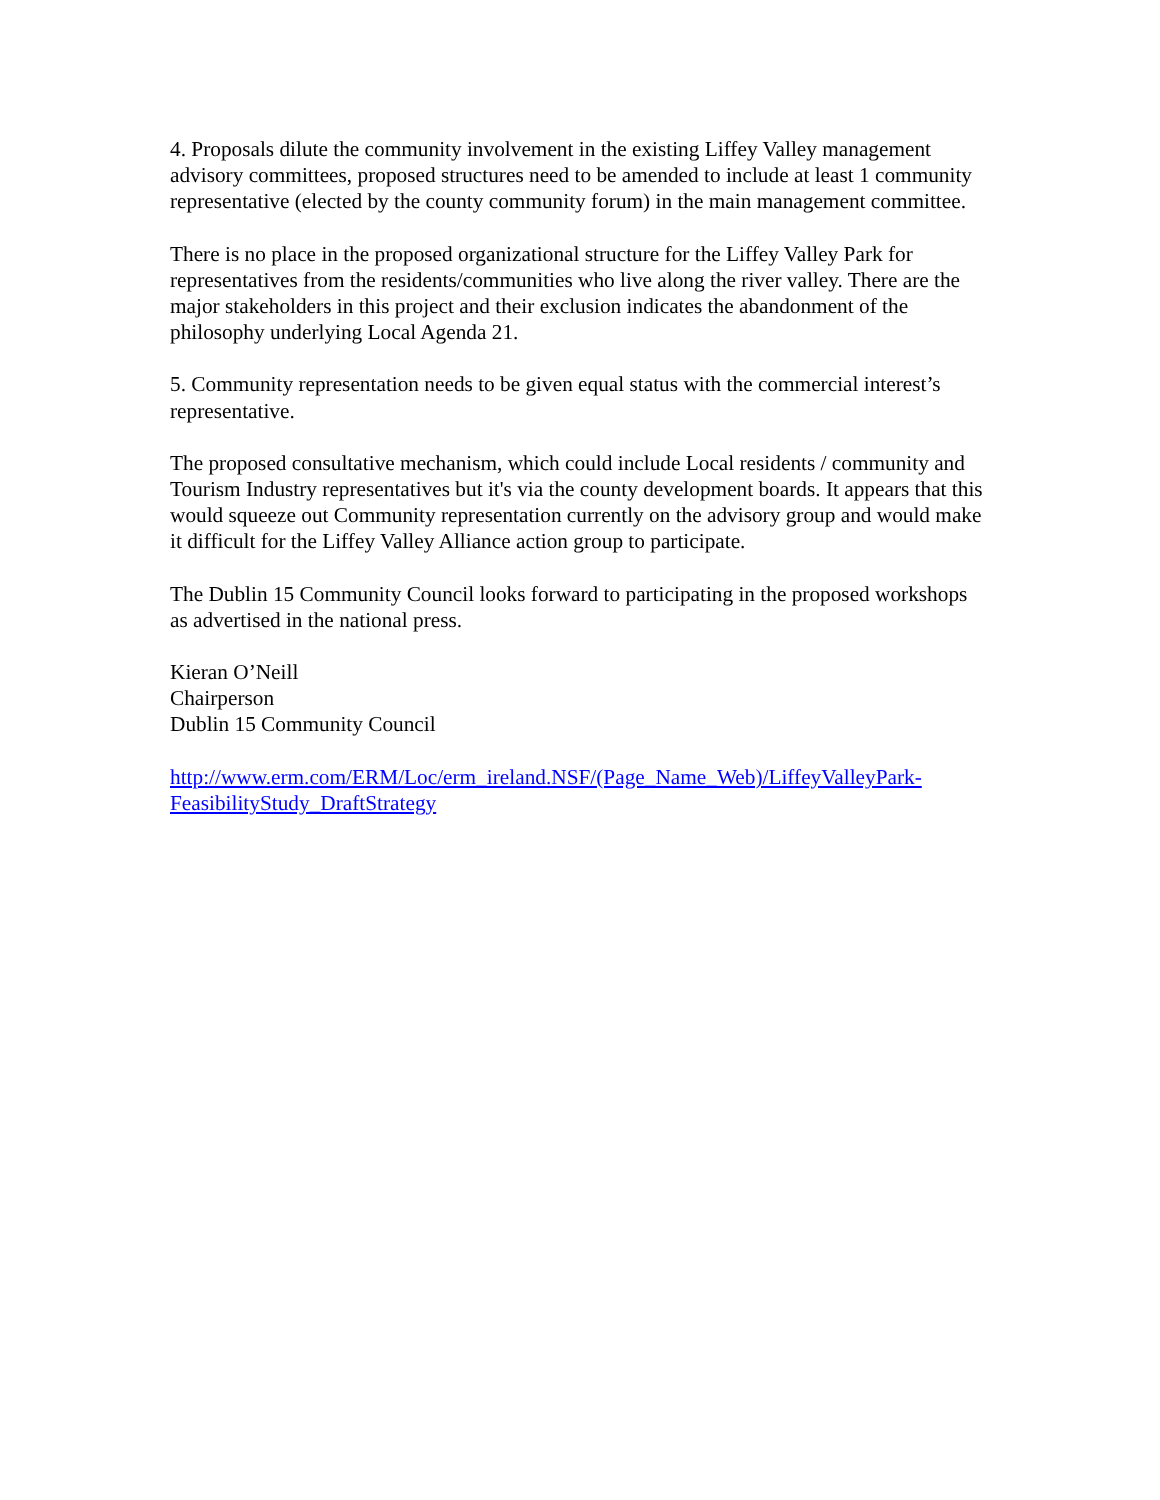4. Proposals dilute the community involvement in the existing Liffey Valley management advisory committees, proposed structures need to be amended to include at least 1 community representative (elected by the county community forum) in the main management committee.
There is no place in the proposed organizational structure for the Liffey Valley Park for representatives from the residents/communities who live along the river valley. There are the major stakeholders in this project and their exclusion indicates the abandonment of the philosophy underlying Local Agenda 21.
5. Community representation needs to be given equal status with the commercial interest’s representative.
The proposed consultative mechanism, which could include Local residents / community and Tourism Industry representatives but it's via the county development boards. It appears that this would squeeze out Community representation currently on the advisory group and would make it difficult for the Liffey Valley Alliance action group to participate.
The Dublin 15 Community Council looks forward to participating in the proposed workshops as advertised in the national press.
Kieran O’Neill
Chairperson
Dublin 15 Community Council
http://www.erm.com/ERM/Loc/erm_ireland.NSF/(Page_Name_Web)/LiffeyValleyPark-
FeasibilityStudy_DraftStrategy